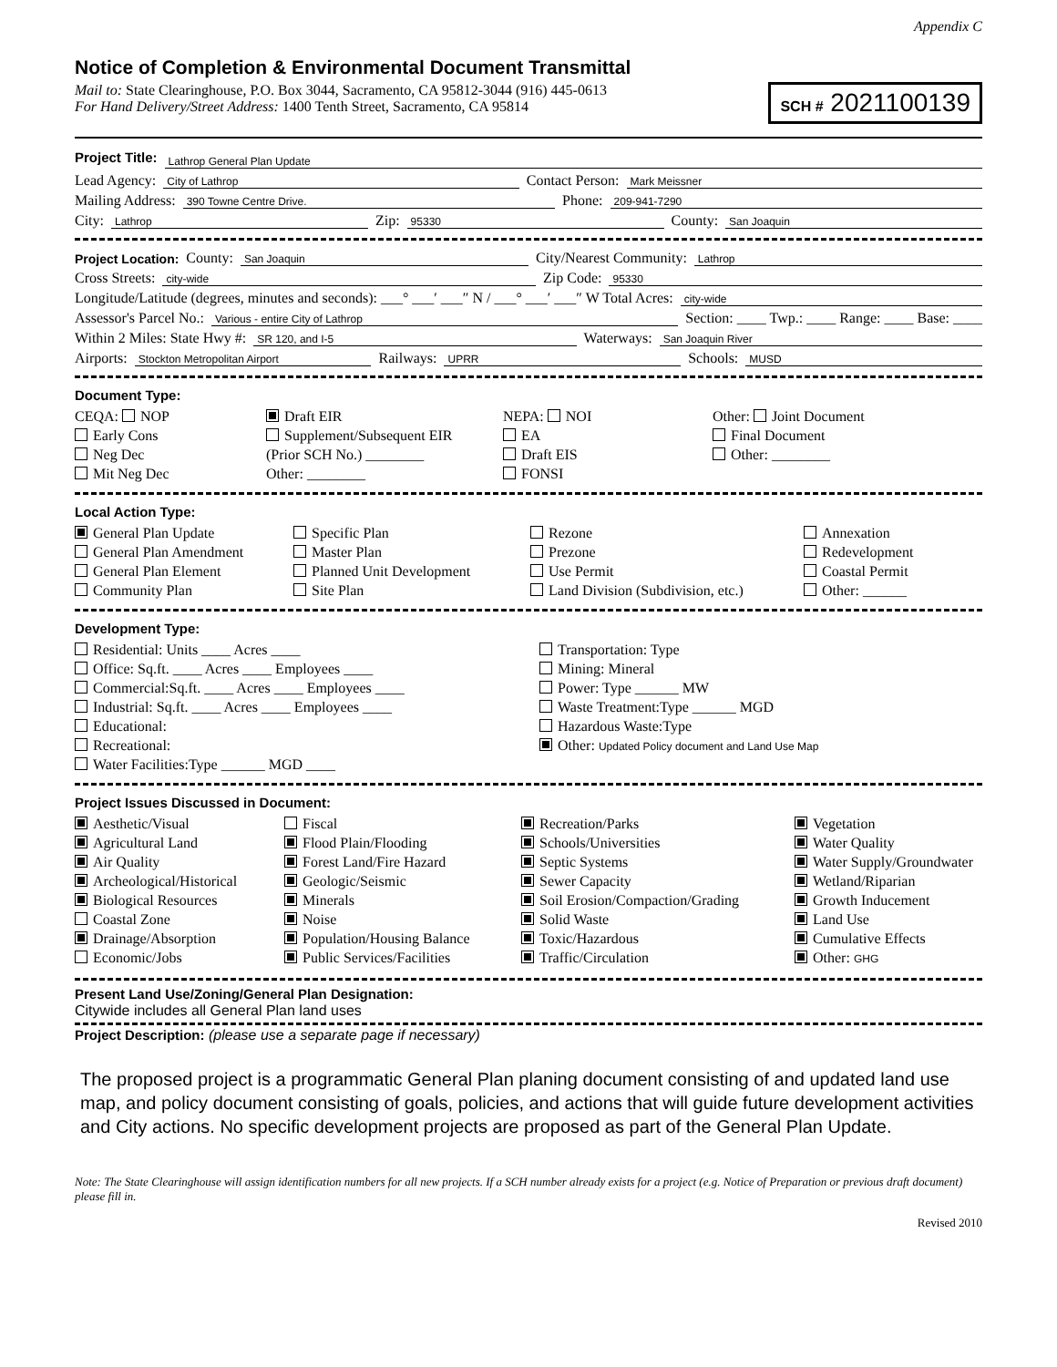Appendix C
Notice of Completion & Environmental Document Transmittal
Mail to: State Clearinghouse, P.O. Box 3044, Sacramento, CA 95812-3044 (916) 445-0613
For Hand Delivery/Street Address: 1400 Tenth Street, Sacramento, CA 95814
SCH # 2021100139
Project Title:
Lathrop General Plan Update
Lead Agency: City of Lathrop Contact Person: Mark Meissner
Mailing Address: 390 Towne Centre Drive. Phone: 209-941-7290
City: Lathrop Zip: 95330 County: San Joaquin
Project Location: County: San Joaquin City/Nearest Community: Lathrop
Cross Streets: city-wide Zip Code: 95330
Longitude/Latitude (degrees, minutes and seconds): ___° ___′ ___″ N / ___° ___′ ___″ W Total Acres: city-wide
Assessor's Parcel No.: Various - entire City of Lathrop Section: ____ Twp.: ____ Range: ____ Base: ____
Within 2 Miles: State Hwy #: SR 120, and I-5 Waterways: San Joaquin River
Airports: Stockton Metropolitan Airport Railways: UPRR Schools: MUSD
Document Type:
CEQA: NOP
Early Cons
Neg Dec
Mit Neg Dec
Draft EIR
Supplement/Subsequent EIR
(Prior SCH No.) ________
Other: ________
NEPA: NOI
EA
Draft EIS
FONSI
Other: Joint Document
Final Document
Other: ________
Local Action Type:
General Plan Update
General Plan Amendment
General Plan Element
Community Plan
Specific Plan
Master Plan
Planned Unit Development
Site Plan
Rezone
Prezone
Use Permit
Land Division (Subdivision, etc.)
Annexation
Redevelopment
Coastal Permit
Other: ______
Development Type:
Residential: Units ____ Acres ____
Office: Sq.ft. ____ Acres ____ Employees ____
Commercial:Sq.ft. ____ Acres ____ Employees ____
Industrial: Sq.ft. ____ Acres ____ Employees ____
Educational:
Recreational:
Water Facilities:Type ______ MGD ____
Transportation: Type
Mining: Mineral
Power: Type ______ MW
Waste Treatment:Type ______ MGD
Hazardous Waste:Type
Other: Updated Policy document and Land Use Map
Project Issues Discussed in Document:
Aesthetic/Visual
Agricultural Land
Air Quality
Archeological/Historical
Biological Resources
Coastal Zone
Drainage/Absorption
Economic/Jobs
Fiscal
Flood Plain/Flooding
Forest Land/Fire Hazard
Geologic/Seismic
Minerals
Noise
Population/Housing Balance
Public Services/Facilities
Recreation/Parks
Schools/Universities
Septic Systems
Sewer Capacity
Soil Erosion/Compaction/Grading
Solid Waste
Toxic/Hazardous
Traffic/Circulation
Vegetation
Water Quality
Water Supply/Groundwater
Wetland/Riparian
Growth Inducement
Land Use
Cumulative Effects
Other: GHG
Present Land Use/Zoning/General Plan Designation:
Citywide includes all General Plan land uses
Project Description: (please use a separate page if necessary)
The proposed project is a programmatic General Plan planing document consisting of and updated land use map, and policy document consisting of goals, policies, and actions that will guide future development activities and City actions. No specific development projects are proposed as part of the General Plan Update.
Note: The State Clearinghouse will assign identification numbers for all new projects. If a SCH number already exists for a project (e.g. Notice of Preparation or previous draft document) please fill in.
Revised 2010